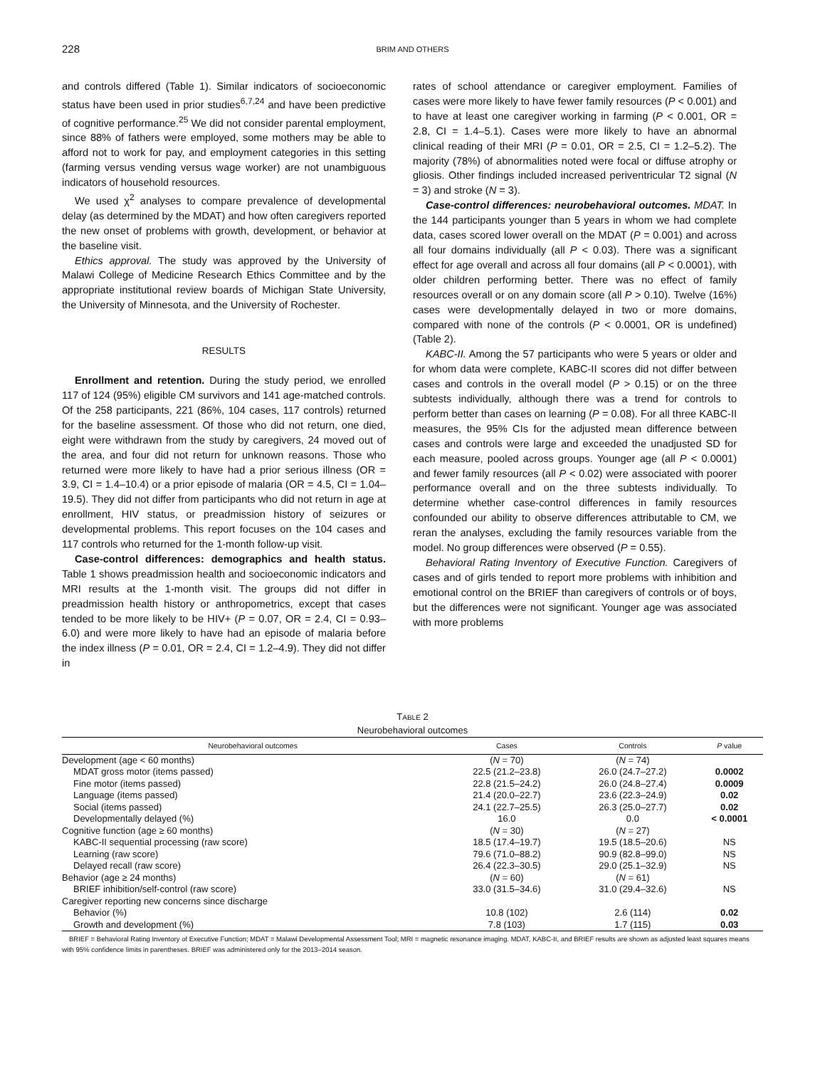228 BRIM AND OTHERS
and controls differed (Table 1). Similar indicators of socioeconomic status have been used in prior studies<sup>6,7,24</sup> and have been predictive of cognitive performance.<sup>25</sup> We did not consider parental employment, since 88% of fathers were employed, some mothers may be able to afford not to work for pay, and employment categories in this setting (farming versus vending versus wage worker) are not unambiguous indicators of household resources.
We used χ<sup>2</sup> analyses to compare prevalence of developmental delay (as determined by the MDAT) and how often caregivers reported the new onset of problems with growth, development, or behavior at the baseline visit.
Ethics approval. The study was approved by the University of Malawi College of Medicine Research Ethics Committee and by the appropriate institutional review boards of Michigan State University, the University of Minnesota, and the University of Rochester.
RESULTS
Enrollment and retention. During the study period, we enrolled 117 of 124 (95%) eligible CM survivors and 141 age-matched controls. Of the 258 participants, 221 (86%, 104 cases, 117 controls) returned for the baseline assessment. Of those who did not return, one died, eight were withdrawn from the study by caregivers, 24 moved out of the area, and four did not return for unknown reasons. Those who returned were more likely to have had a prior serious illness (OR = 3.9, CI = 1.4–10.4) or a prior episode of malaria (OR = 4.5, CI = 1.04–19.5). They did not differ from participants who did not return in age at enrollment, HIV status, or preadmission history of seizures or developmental problems. This report focuses on the 104 cases and 117 controls who returned for the 1-month follow-up visit.
Case-control differences: demographics and health status. Table 1 shows preadmission health and socioeconomic indicators and MRI results at the 1-month visit. The groups did not differ in preadmission health history or anthropometrics, except that cases tended to be more likely to be HIV+ (P = 0.07, OR = 2.4, CI = 0.93–6.0) and were more likely to have had an episode of malaria before the index illness (P = 0.01, OR = 2.4, CI = 1.2–4.9). They did not differ in
rates of school attendance or caregiver employment. Families of cases were more likely to have fewer family resources (P < 0.001) and to have at least one caregiver working in farming (P < 0.001, OR = 2.8, CI = 1.4–5.1). Cases were more likely to have an abnormal clinical reading of their MRI (P = 0.01, OR = 2.5, CI = 1.2–5.2). The majority (78%) of abnormalities noted were focal or diffuse atrophy or gliosis. Other findings included increased periventricular T2 signal (N = 3) and stroke (N = 3).
Case-control differences: neurobehavioral outcomes. MDAT. In the 144 participants younger than 5 years in whom we had complete data, cases scored lower overall on the MDAT (P = 0.001) and across all four domains individually (all P < 0.03). There was a significant effect for age overall and across all four domains (all P < 0.0001), with older children performing better. There was no effect of family resources overall or on any domain score (all P > 0.10). Twelve (16%) cases were developmentally delayed in two or more domains, compared with none of the controls (P < 0.0001, OR is undefined) (Table 2).
KABC-II. Among the 57 participants who were 5 years or older and for whom data were complete, KABC-II scores did not differ between cases and controls in the overall model (P > 0.15) or on the three subtests individually, although there was a trend for controls to perform better than cases on learning (P = 0.08). For all three KABC-II measures, the 95% CIs for the adjusted mean difference between cases and controls were large and exceeded the unadjusted SD for each measure, pooled across groups. Younger age (all P < 0.0001) and fewer family resources (all P < 0.02) were associated with poorer performance overall and on the three subtests individually. To determine whether case-control differences in family resources confounded our ability to observe differences attributable to CM, we reran the analyses, excluding the family resources variable from the model. No group differences were observed (P = 0.55).
Behavioral Rating Inventory of Executive Function. Caregivers of cases and of girls tended to report more problems with inhibition and emotional control on the BRIEF than caregivers of controls or of boys, but the differences were not significant. Younger age was associated with more problems
TABLE 2
Neurobehavioral outcomes
| Neurobehavioral outcomes | Cases | Controls | P value |
| --- | --- | --- | --- |
| Development (age < 60 months) | ( N = 70) | ( N = 74) | |
| MDAT gross motor (items passed) | 22.5 (21.2–23.8) | 26.0 (24.7–27.2) | 0.0002 |
| Fine motor (items passed) | 22.8 (21.5–24.2) | 26.0 (24.8–27.4) | 0.0009 |
| Language (items passed) | 21.4 (20.0–22.7) | 23.6 (22.3–24.9) | 0.02 |
| Social (items passed) | 24.1 (22.7–25.5) | 26.3 (25.0–27.7) | 0.02 |
| Developmentally delayed (%) | 16.0 | 0.0 | < 0.0001 |
| Cognitive function (age ≥ 60 months) | ( N = 30) | ( N = 27) | |
| KABC-II sequential processing (raw score) | 18.5 (17.4–19.7) | 19.5 (18.5–20.6) | NS |
| Learning (raw score) | 79.6 (71.0–88.2) | 90.9 (82.8–99.0) | NS |
| Delayed recall (raw score) | 26.4 (22.3–30.5) | 29.0 (25.1–32.9) | NS |
| Behavior (age ≥ 24 months) | ( N = 60) | ( N = 61) | |
| BRIEF inhibition/self-control (raw score) | 33.0 (31.5–34.6) | 31.0 (29.4–32.6) | NS |
| Caregiver reporting new concerns since discharge | | | |
| Behavior (%) | 10.8 (102) | 2.6 (114) | 0.02 |
| Growth and development (%) | 7.8 (103) | 1.7 (115) | 0.03 |
BRIEF = Behavioral Rating Inventory of Executive Function; MDAT = Malawi Developmental Assessment Tool; MRI = magnetic resonance imaging. MDAT, KABC-II, and BRIEF results are shown as adjusted least squares means with 95% confidence limits in parentheses. BRIEF was administered only for the 2013–2014 season.